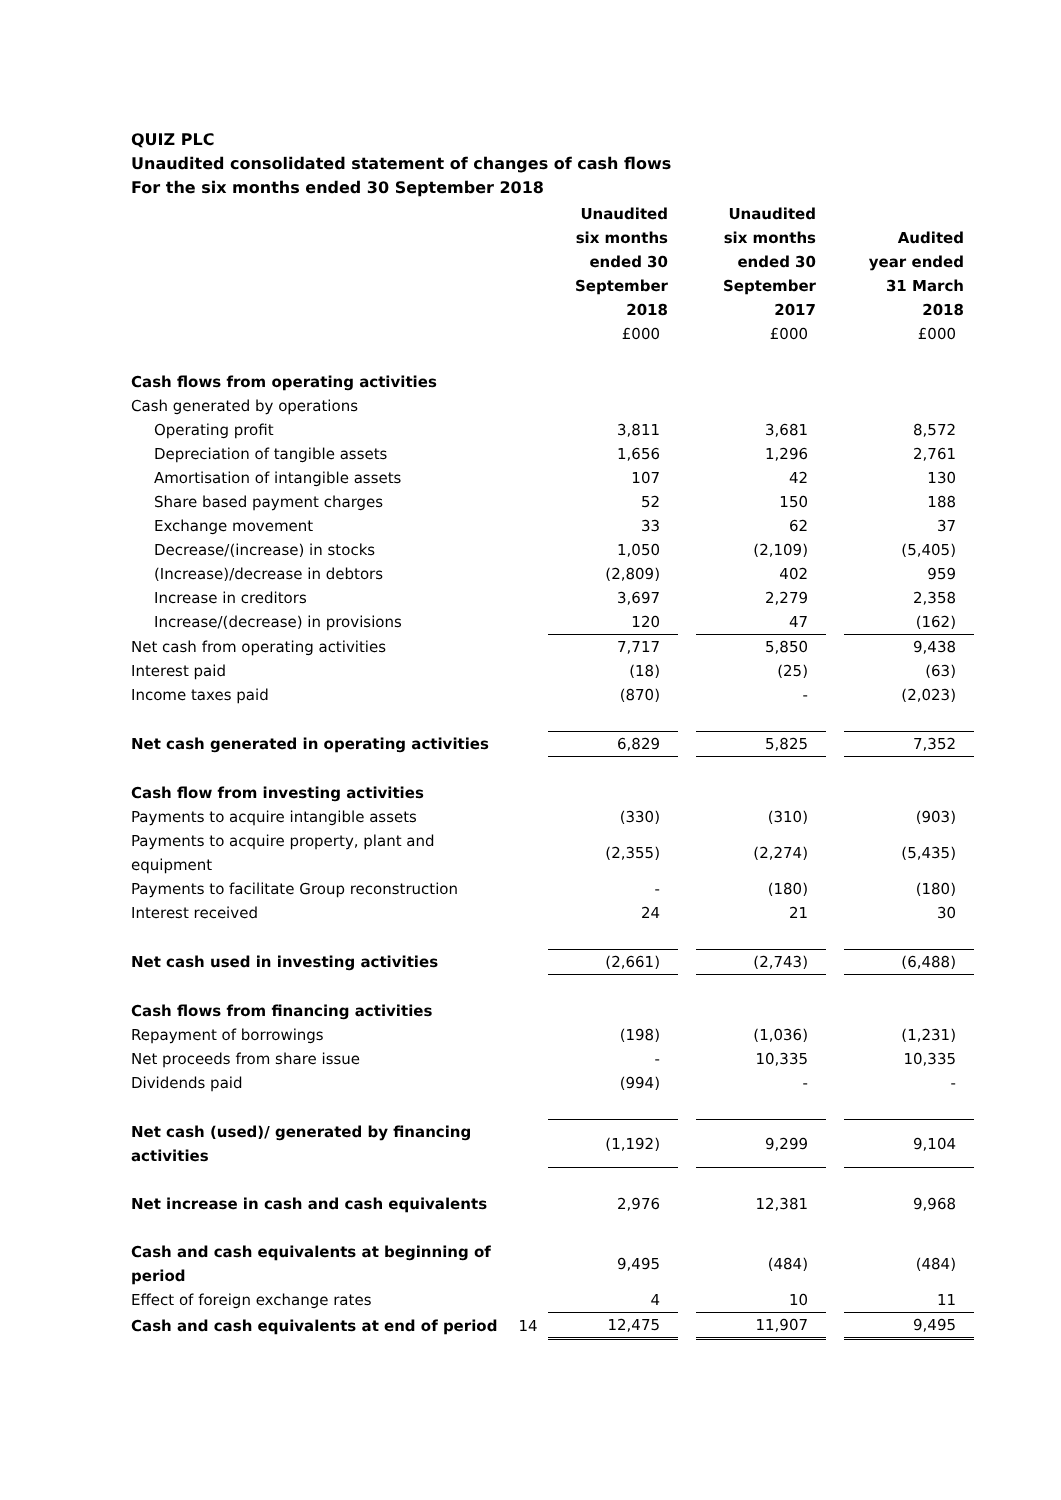QUIZ PLC
Unaudited consolidated statement of changes of cash flows
For the six months ended 30 September 2018
| | | Unaudited six months ended 30 September 2018 | | Unaudited six months ended 30 September 2017 | | Audited year ended 31 March 2018 |
| | | £000 | | £000 | | £000 |
| Cash flows from operating activities | | | | | | |
| Cash generated by operations | | | | | | |
| Operating profit | | 3,811 | | 3,681 | | 8,572 |
| Depreciation of tangible assets | | 1,656 | | 1,296 | | 2,761 |
| Amortisation of intangible assets | | 107 | | 42 | | 130 |
| Share based payment charges | | 52 | | 150 | | 188 |
| Exchange movement | | 33 | | 62 | | 37 |
| Decrease/(increase) in stocks | | 1,050 | | (2,109) | | (5,405) |
| (Increase)/decrease in debtors | | (2,809) | | 402 | | 959 |
| Increase in creditors | | 3,697 | | 2,279 | | 2,358 |
| Increase/(decrease) in provisions | | 120 | | 47 | | (162) |
| Net cash from operating activities | | 7,717 | | 5,850 | | 9,438 |
| Interest paid | | (18) | | (25) | | (63) |
| Income taxes paid | | (870) | | - | | (2,023) |
| Net cash generated in operating activities | | 6,829 | | 5,825 | | 7,352 |
| Cash flow from investing activities | | | | | | |
| Payments to acquire intangible assets | | (330) | | (310) | | (903) |
| Payments to acquire property, plant and equipment | | (2,355) | | (2,274) | | (5,435) |
| Payments to facilitate Group reconstruction | | - | | (180) | | (180) |
| Interest received | | 24 | | 21 | | 30 |
| Net cash used in investing activities | | (2,661) | | (2,743) | | (6,488) |
| Cash flows from financing activities | | | | | | |
| Repayment of borrowings | | (198) | | (1,036) | | (1,231) |
| Net proceeds from share issue | | - | | 10,335 | | 10,335 |
| Dividends paid | | (994) | | - | | - |
| Net cash (used)/ generated by financing activities | | (1,192) | | 9,299 | | 9,104 |
| Net increase in cash and cash equivalents | | 2,976 | | 12,381 | | 9,968 |
| Cash and cash equivalents at beginning of period | | 9,495 | | (484) | | (484) |
| Effect of foreign exchange rates | | 4 | | 10 | | 11 |
| Cash and cash equivalents at end of period | 14 | 12,475 | | 11,907 | | 9,495 |